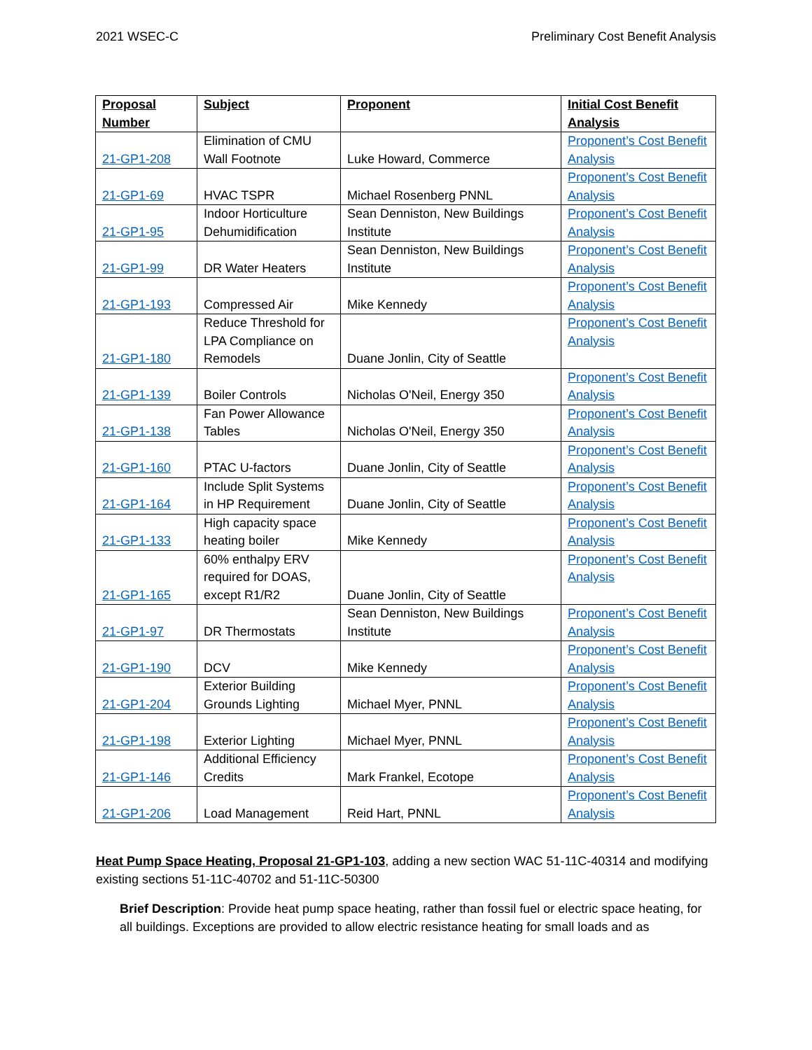2021 WSEC-C Preliminary Cost Benefit Analysis
| Proposal Number | Subject | Proponent | Initial Cost Benefit Analysis |
| --- | --- | --- | --- |
| 21-GP1-208 | Elimination of CMU Wall Footnote | Luke Howard, Commerce | Proponent’s Cost Benefit Analysis |
| 21-GP1-69 | HVAC TSPR | Michael Rosenberg PNNL | Proponent’s Cost Benefit Analysis |
| 21-GP1-95 | Indoor Horticulture Dehumidification | Sean Denniston, New Buildings Institute | Proponent’s Cost Benefit Analysis |
| 21-GP1-99 | DR Water Heaters | Sean Denniston, New Buildings Institute | Proponent’s Cost Benefit Analysis |
| 21-GP1-193 | Compressed Air | Mike Kennedy | Proponent’s Cost Benefit Analysis |
| 21-GP1-180 | Reduce Threshold for LPA Compliance on Remodels | Duane Jonlin, City of Seattle | Proponent’s Cost Benefit Analysis |
| 21-GP1-139 | Boiler Controls | Nicholas O'Neil, Energy 350 | Proponent’s Cost Benefit Analysis |
| 21-GP1-138 | Fan Power Allowance Tables | Nicholas O'Neil, Energy 350 | Proponent’s Cost Benefit Analysis |
| 21-GP1-160 | PTAC U-factors | Duane Jonlin, City of Seattle | Proponent’s Cost Benefit Analysis |
| 21-GP1-164 | Include Split Systems in HP Requirement | Duane Jonlin, City of Seattle | Proponent’s Cost Benefit Analysis |
| 21-GP1-133 | High capacity space heating boiler | Mike Kennedy | Proponent’s Cost Benefit Analysis |
| 21-GP1-165 | 60% enthalpy ERV required for DOAS, except R1/R2 | Duane Jonlin, City of Seattle | Proponent’s Cost Benefit Analysis |
| 21-GP1-97 | DR Thermostats | Sean Denniston, New Buildings Institute | Proponent’s Cost Benefit Analysis |
| 21-GP1-190 | DCV | Mike Kennedy | Proponent’s Cost Benefit Analysis |
| 21-GP1-204 | Exterior Building Grounds Lighting | Michael Myer, PNNL | Proponent’s Cost Benefit Analysis |
| 21-GP1-198 | Exterior Lighting | Michael Myer, PNNL | Proponent’s Cost Benefit Analysis |
| 21-GP1-146 | Additional Efficiency Credits | Mark Frankel, Ecotope | Proponent’s Cost Benefit Analysis |
| 21-GP1-206 | Load Management | Reid Hart, PNNL | Proponent’s Cost Benefit Analysis |
Heat Pump Space Heating, Proposal 21-GP1-103, adding a new section WAC 51-11C-40314 and modifying existing sections 51-11C-40702 and 51-11C-50300
Brief Description: Provide heat pump space heating, rather than fossil fuel or electric space heating, for all buildings. Exceptions are provided to allow electric resistance heating for small loads and as